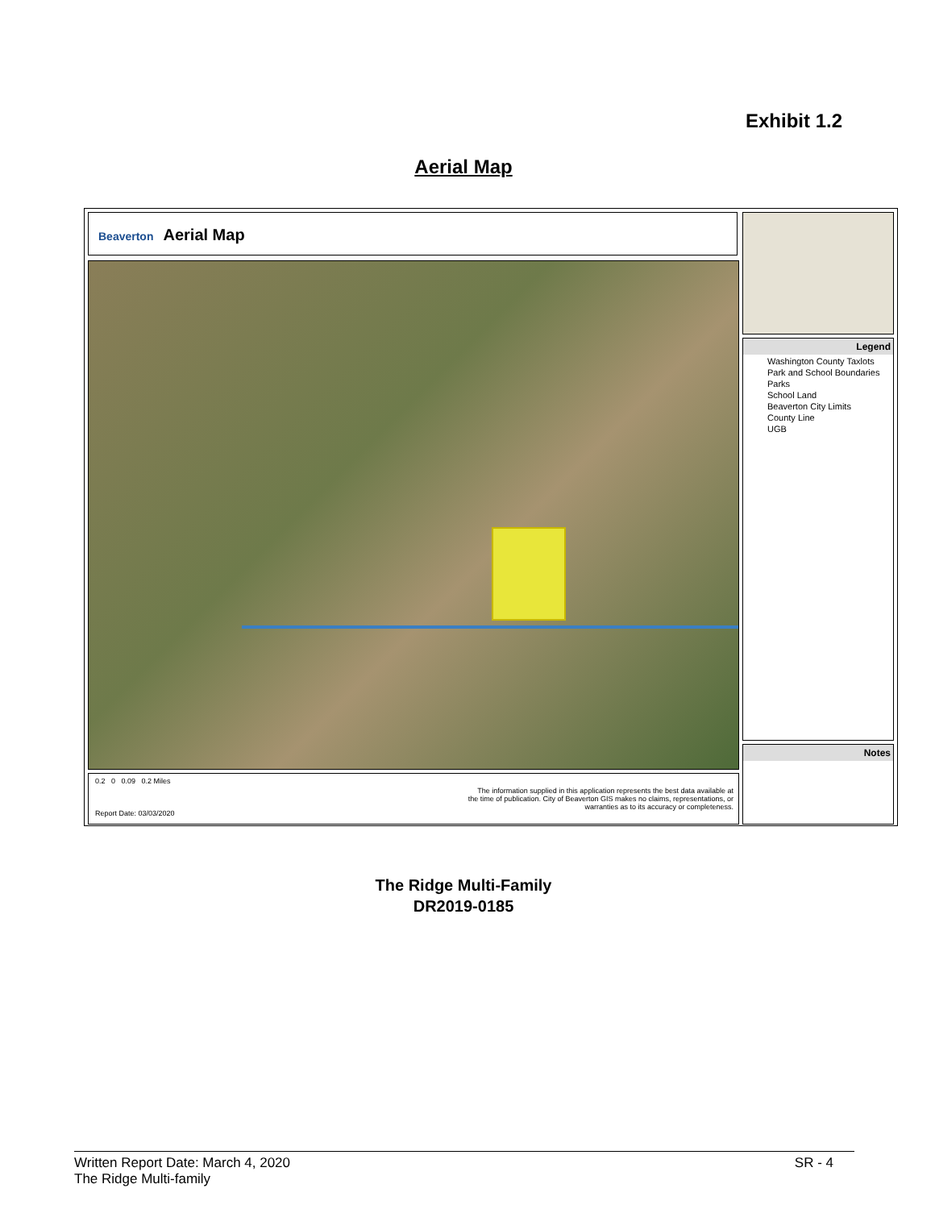Exhibit 1.2
Aerial Map
Beaverton Aerial Map
Legend
Washington County Taxlots
Park and School Boundaries
Parks
School Land
Beaverton City Limits
County Line
UGB
Notes
0.2 0 0.09 0.2 Miles
The information supplied in this application represents the best data available at the time of publication. City of Beaverton GIS makes no claims, representations, or warranties as to its accuracy or completeness.
Report Date: 03/03/2020
The Ridge Multi-Family
DR2019-0185
Written Report Date: March 4, 2020 SR - 4
The Ridge Multi-family